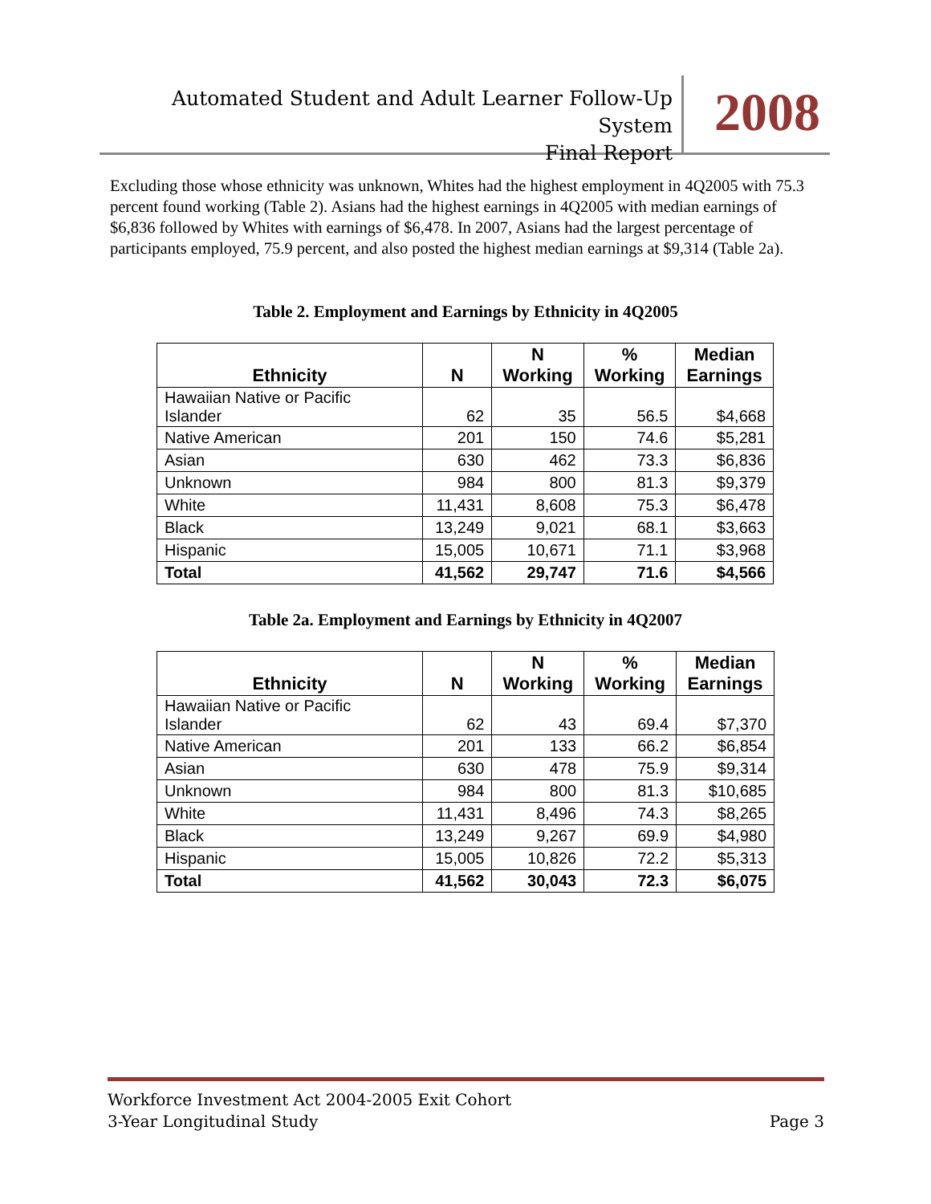Automated Student and Adult Learner Follow-Up System
Final Report
2008
Excluding those whose ethnicity was unknown, Whites had the highest employment in 4Q2005 with 75.3 percent found working (Table 2). Asians had the highest earnings in 4Q2005 with median earnings of $6,836 followed by Whites with earnings of $6,478. In 2007, Asians had the largest percentage of participants employed, 75.9 percent, and also posted the highest median earnings at $9,314 (Table 2a).
Table 2. Employment and Earnings by Ethnicity in 4Q2005
| Ethnicity | N | N Working | % Working | Median Earnings |
| --- | --- | --- | --- | --- |
| Hawaiian Native or Pacific Islander | 62 | 35 | 56.5 | $4,668 |
| Native American | 201 | 150 | 74.6 | $5,281 |
| Asian | 630 | 462 | 73.3 | $6,836 |
| Unknown | 984 | 800 | 81.3 | $9,379 |
| White | 11,431 | 8,608 | 75.3 | $6,478 |
| Black | 13,249 | 9,021 | 68.1 | $3,663 |
| Hispanic | 15,005 | 10,671 | 71.1 | $3,968 |
| Total | 41,562 | 29,747 | 71.6 | $4,566 |
Table 2a. Employment and Earnings by Ethnicity in 4Q2007
| Ethnicity | N | N Working | % Working | Median Earnings |
| --- | --- | --- | --- | --- |
| Hawaiian Native or Pacific Islander | 62 | 43 | 69.4 | $7,370 |
| Native American | 201 | 133 | 66.2 | $6,854 |
| Asian | 630 | 478 | 75.9 | $9,314 |
| Unknown | 984 | 800 | 81.3 | $10,685 |
| White | 11,431 | 8,496 | 74.3 | $8,265 |
| Black | 13,249 | 9,267 | 69.9 | $4,980 |
| Hispanic | 15,005 | 10,826 | 72.2 | $5,313 |
| Total | 41,562 | 30,043 | 72.3 | $6,075 |
Workforce Investment Act 2004-2005 Exit Cohort
3-Year Longitudinal Study Page 3